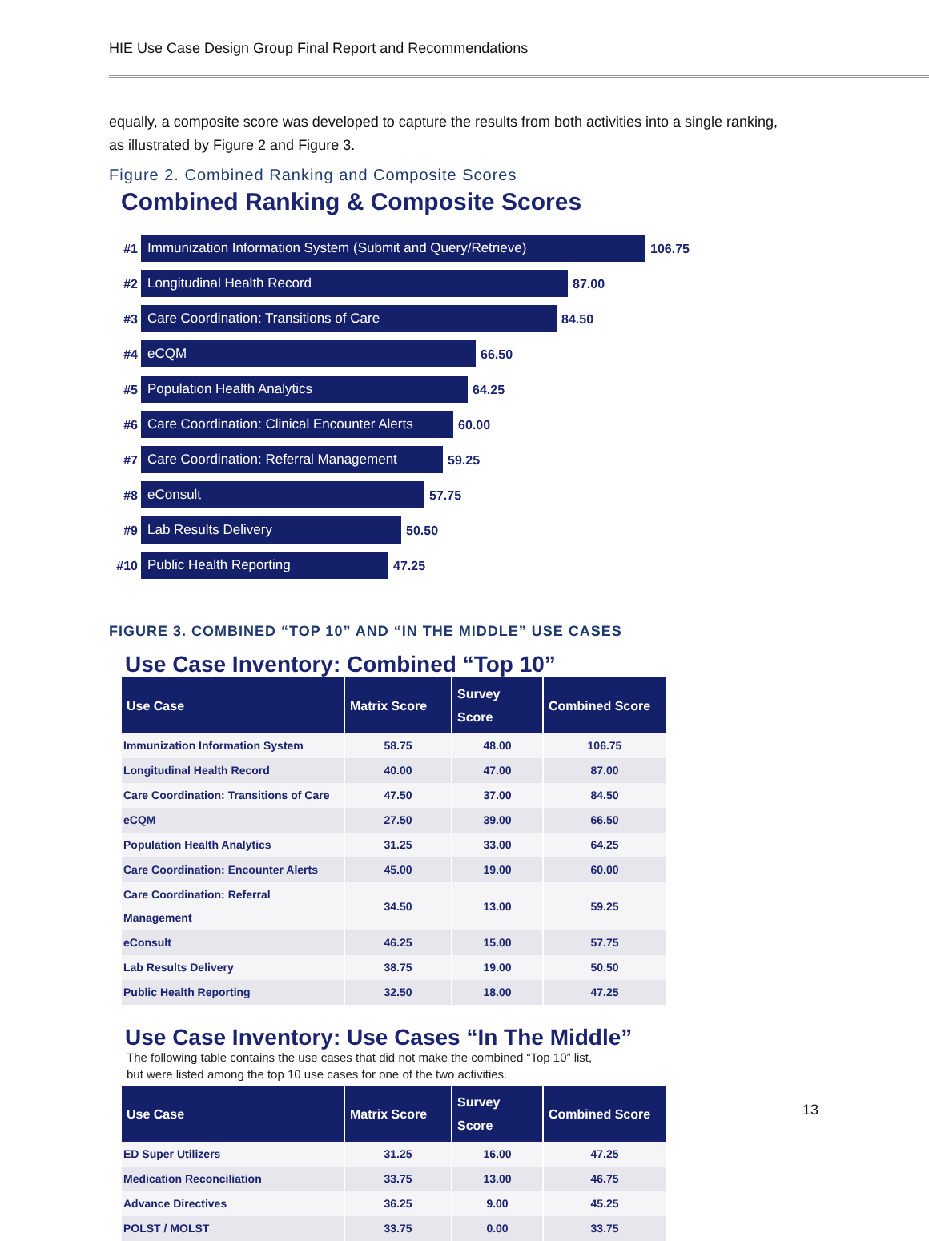HIE Use Case Design Group Final Report and Recommendations
equally, a composite score was developed to capture the results from both activities into a single ranking, as illustrated by Figure 2 and Figure 3.
Figure 2. Combined Ranking and Composite Scores
Combined Ranking & Composite Scores
#1
Immunization Information System (Submit and Query/Retrieve)
106.75
#2
Longitudinal Health Record
87.00
#3
Care Coordination: Transitions of Care
84.50
#4
eCQM
66.50
#5
Population Health Analytics
64.25
#6
Care Coordination: Clinical Encounter Alerts
60.00
#7
Care Coordination: Referral Management
59.25
#8
eConsult
57.75
#9
Lab Results Delivery
50.50
#10
Public Health Reporting
47.25
FIGURE 3. COMBINED “TOP 10” AND “IN THE MIDDLE” USE CASES
Use Case Inventory: Combined “Top 10”
| Use Case | Matrix Score | Survey Score | Combined Score |
| --- | --- | --- | --- |
| Immunization Information System | 58.75 | 48.00 | 106.75 |
| Longitudinal Health Record | 40.00 | 47.00 | 87.00 |
| Care Coordination: Transitions of Care | 47.50 | 37.00 | 84.50 |
| eCQM | 27.50 | 39.00 | 66.50 |
| Population Health Analytics | 31.25 | 33.00 | 64.25 |
| Care Coordination: Encounter Alerts | 45.00 | 19.00 | 60.00 |
| Care Coordination: Referral Management | 34.50 | 13.00 | 59.25 |
| eConsult | 46.25 | 15.00 | 57.75 |
| Lab Results Delivery | 38.75 | 19.00 | 50.50 |
| Public Health Reporting | 32.50 | 18.00 | 47.25 |
Use Case Inventory: Use Cases “In The Middle”
The following table contains the use cases that did not make the combined “Top 10” list,
but were listed among the top 10 use cases for one of the two activities.
| Use Case | Matrix Score | Survey Score | Combined Score |
| --- | --- | --- | --- |
| ED Super Utilizers | 31.25 | 16.00 | 47.25 |
| Medication Reconciliation | 33.75 | 13.00 | 46.75 |
| Advance Directives | 36.25 | 9.00 | 45.25 |
| POLST / MOLST | 33.75 | 0.00 | 33.75 |
13